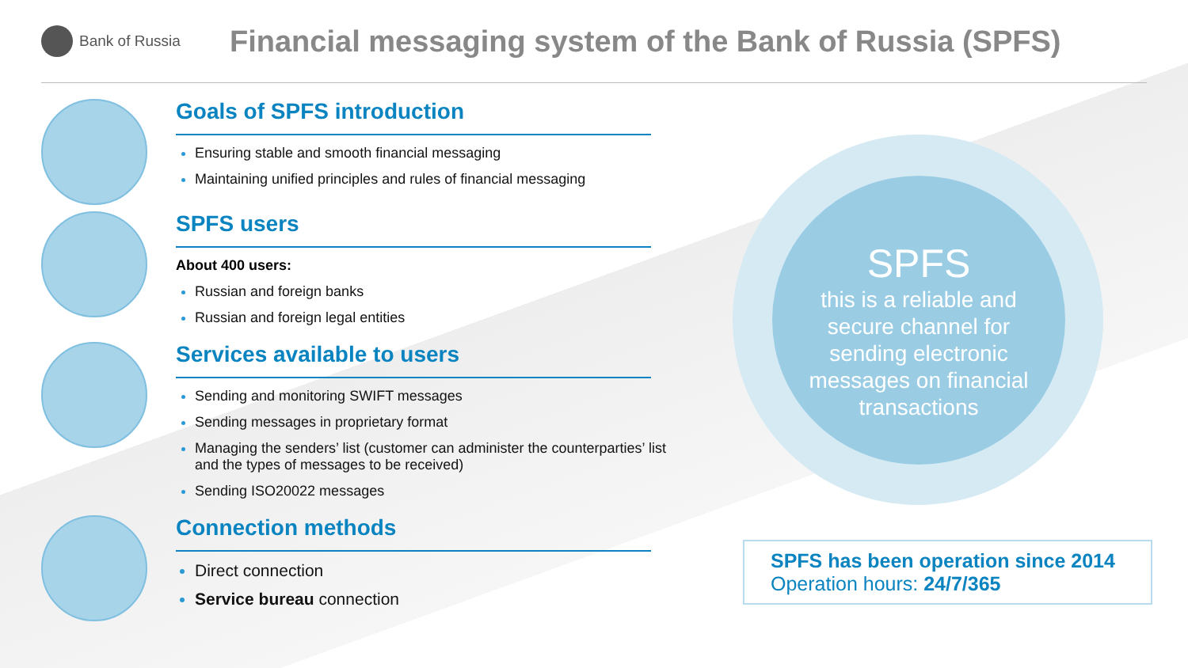Bank of Russia
Financial messaging system of the Bank of Russia (SPFS)
Goals of SPFS introduction
Ensuring stable and smooth financial messaging
Maintaining unified principles and rules of financial messaging
SPFS users
About 400 users:
Russian and foreign banks
Russian and foreign legal entities
Services available to users
Sending and monitoring SWIFT messages
Sending messages in proprietary format
Managing the senders’ list (customer can administer the counterparties’ list and the types of messages to be received)
Sending ISO20022 messages
Connection methods
Direct connection
Service bureau connection
SPFS
this is a reliable and secure channel for sending electronic messages on financial transactions
SPFS has been operation since 2014
Operation hours: 24/7/365